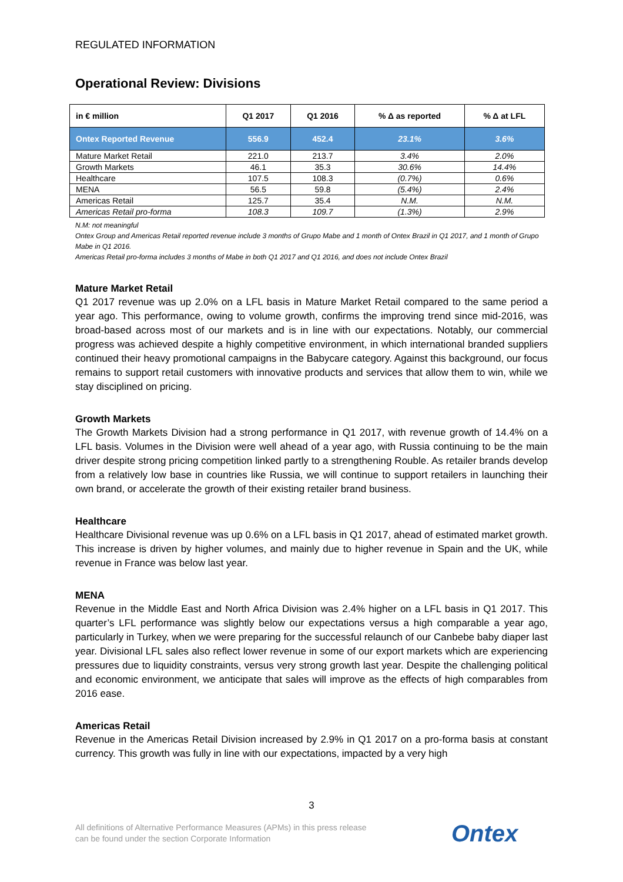REGULATED INFORMATION
Operational Review: Divisions
| in € million | Q1 2017 | Q1 2016 | % Δ as reported | % Δ at LFL |
| --- | --- | --- | --- | --- |
| Ontex Reported Revenue | 556.9 | 452.4 | 23.1% | 3.6% |
| Mature Market Retail | 221.0 | 213.7 | 3.4% | 2.0% |
| Growth Markets | 46.1 | 35.3 | 30.6% | 14.4% |
| Healthcare | 107.5 | 108.3 | (0.7%) | 0.6% |
| MENA | 56.5 | 59.8 | (5.4%) | 2.4% |
| Americas Retail | 125.7 | 35.4 | N.M. | N.M. |
| Americas Retail pro-forma | 108.3 | 109.7 | (1.3%) | 2.9% |
N.M: not meaningful
Ontex Group and Americas Retail reported revenue include 3 months of Grupo Mabe and 1 month of Ontex Brazil in Q1 2017, and 1 month of Grupo Mabe in Q1 2016.
Americas Retail pro-forma includes 3 months of Mabe in both Q1 2017 and Q1 2016, and does not include Ontex Brazil
Mature Market Retail
Q1 2017 revenue was up 2.0% on a LFL basis in Mature Market Retail compared to the same period a year ago. This performance, owing to volume growth, confirms the improving trend since mid-2016, was broad-based across most of our markets and is in line with our expectations. Notably, our commercial progress was achieved despite a highly competitive environment, in which international branded suppliers continued their heavy promotional campaigns in the Babycare category. Against this background, our focus remains to support retail customers with innovative products and services that allow them to win, while we stay disciplined on pricing.
Growth Markets
The Growth Markets Division had a strong performance in Q1 2017, with revenue growth of 14.4% on a LFL basis. Volumes in the Division were well ahead of a year ago, with Russia continuing to be the main driver despite strong pricing competition linked partly to a strengthening Rouble. As retailer brands develop from a relatively low base in countries like Russia, we will continue to support retailers in launching their own brand, or accelerate the growth of their existing retailer brand business.
Healthcare
Healthcare Divisional revenue was up 0.6% on a LFL basis in Q1 2017, ahead of estimated market growth. This increase is driven by higher volumes, and mainly due to higher revenue in Spain and the UK, while revenue in France was below last year.
MENA
Revenue in the Middle East and North Africa Division was 2.4% higher on a LFL basis in Q1 2017. This quarter’s LFL performance was slightly below our expectations versus a high comparable a year ago, particularly in Turkey, when we were preparing for the successful relaunch of our Canbebe baby diaper last year. Divisional LFL sales also reflect lower revenue in some of our export markets which are experiencing pressures due to liquidity constraints, versus very strong growth last year. Despite the challenging political and economic environment, we anticipate that sales will improve as the effects of high comparables from 2016 ease.
Americas Retail
Revenue in the Americas Retail Division increased by 2.9% in Q1 2017 on a pro-forma basis at constant currency. This growth was fully in line with our expectations, impacted by a very high
3
All definitions of Alternative Performance Measures (APMs) in this press release
can be found under the section Corporate Information
Ontex